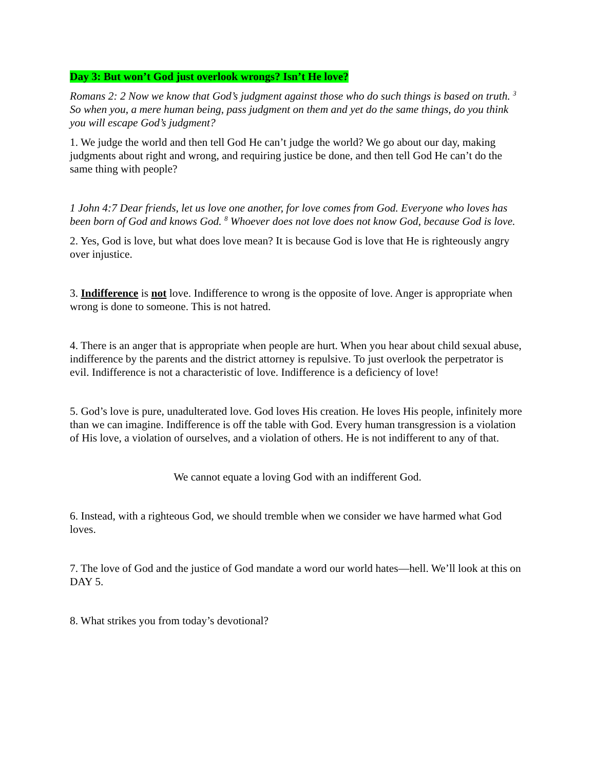Day 3: But won’t God just overlook wrongs? Isn’t He love?
Romans 2: 2 Now we know that God’s judgment against those who do such things is based on truth. <sup>3</sup> So when you, a mere human being, pass judgment on them and yet do the same things, do you think you will escape God’s judgment?
1. We judge the world and then tell God He can’t judge the world? We go about our day, making judgments about right and wrong, and requiring justice be done, and then tell God He can’t do the same thing with people?
1 John 4:7 Dear friends, let us love one another, for love comes from God. Everyone who loves has been born of God and knows God. <sup>8</sup> Whoever does not love does not know God, because God is love.
2. Yes, God is love, but what does love mean? It is because God is love that He is righteously angry over injustice.
3. Indifference is not love. Indifference to wrong is the opposite of love. Anger is appropriate when wrong is done to someone. This is not hatred.
4. There is an anger that is appropriate when people are hurt. When you hear about child sexual abuse, indifference by the parents and the district attorney is repulsive. To just overlook the perpetrator is evil. Indifference is not a characteristic of love. Indifference is a deficiency of love!
5. God’s love is pure, unadulterated love. God loves His creation. He loves His people, infinitely more than we can imagine. Indifference is off the table with God. Every human transgression is a violation of His love, a violation of ourselves, and a violation of others. He is not indifferent to any of that.
We cannot equate a loving God with an indifferent God.
6. Instead, with a righteous God, we should tremble when we consider we have harmed what God loves.
7. The love of God and the justice of God mandate a word our world hates—hell. We’ll look at this on DAY 5.
8. What strikes you from today’s devotional?